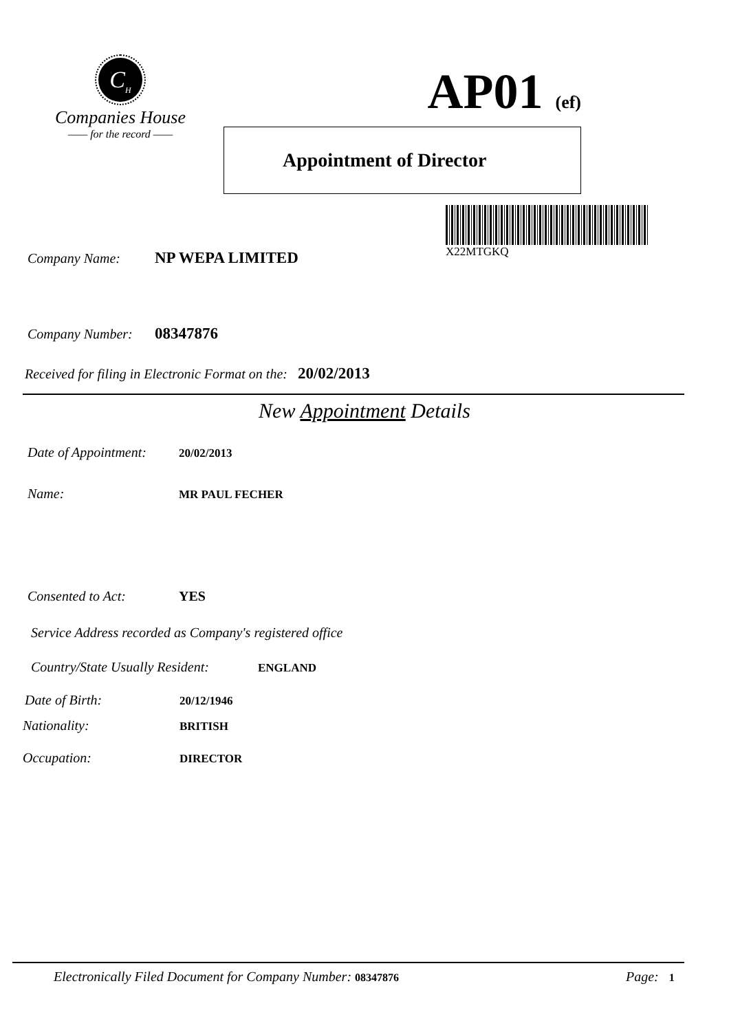C<sub>H</sub>
Companies House
—— for the record ——
AP01 (ef)
Appointment of Director
X22MTGKQ
Company Name: NP WEPA LIMITED
Company Number: 08347876
Received for filing in Electronic Format on the: 20/02/2013
New Appointment Details
Date of Appointment: 20/02/2013
Name: MR PAUL FECHER
Consented to Act: YES
Service Address recorded as Company's registered office
Country/State Usually Resident: ENGLAND
Date of Birth: 20/12/1946
Nationality: BRITISH
Occupation: DIRECTOR
Electronically Filed Document for Company Number: 08347876
Page: 1